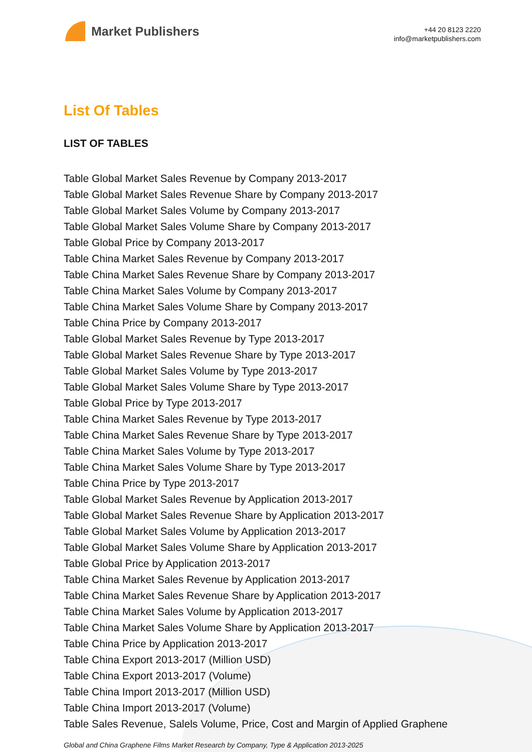Market Publishers
+44 20 8123 2220
info@marketpublishers.com
List Of Tables
LIST OF TABLES
Table Global Market Sales Revenue by Company 2013-2017
Table Global Market Sales Revenue Share by Company 2013-2017
Table Global Market Sales Volume by Company 2013-2017
Table Global Market Sales Volume Share by Company 2013-2017
Table Global Price by Company 2013-2017
Table China Market Sales Revenue by Company 2013-2017
Table China Market Sales Revenue Share by Company 2013-2017
Table China Market Sales Volume by Company 2013-2017
Table China Market Sales Volume Share by Company 2013-2017
Table China Price by Company 2013-2017
Table Global Market Sales Revenue by Type 2013-2017
Table Global Market Sales Revenue Share by Type 2013-2017
Table Global Market Sales Volume by Type 2013-2017
Table Global Market Sales Volume Share by Type 2013-2017
Table Global Price by Type 2013-2017
Table China Market Sales Revenue by Type 2013-2017
Table China Market Sales Revenue Share by Type 2013-2017
Table China Market Sales Volume by Type 2013-2017
Table China Market Sales Volume Share by Type 2013-2017
Table China Price by Type 2013-2017
Table Global Market Sales Revenue by Application 2013-2017
Table Global Market Sales Revenue Share by Application 2013-2017
Table Global Market Sales Volume by Application 2013-2017
Table Global Market Sales Volume Share by Application 2013-2017
Table Global Price by Application 2013-2017
Table China Market Sales Revenue by Application 2013-2017
Table China Market Sales Revenue Share by Application 2013-2017
Table China Market Sales Volume by Application 2013-2017
Table China Market Sales Volume Share by Application 2013-2017
Table China Price by Application 2013-2017
Table China Export 2013-2017 (Million USD)
Table China Export 2013-2017 (Volume)
Table China Import 2013-2017 (Million USD)
Table China Import 2013-2017 (Volume)
Table Sales Revenue, Salels Volume, Price, Cost and Margin of Applied Graphene
Global and China Graphene Films Market Research by Company, Type & Application 2013-2025